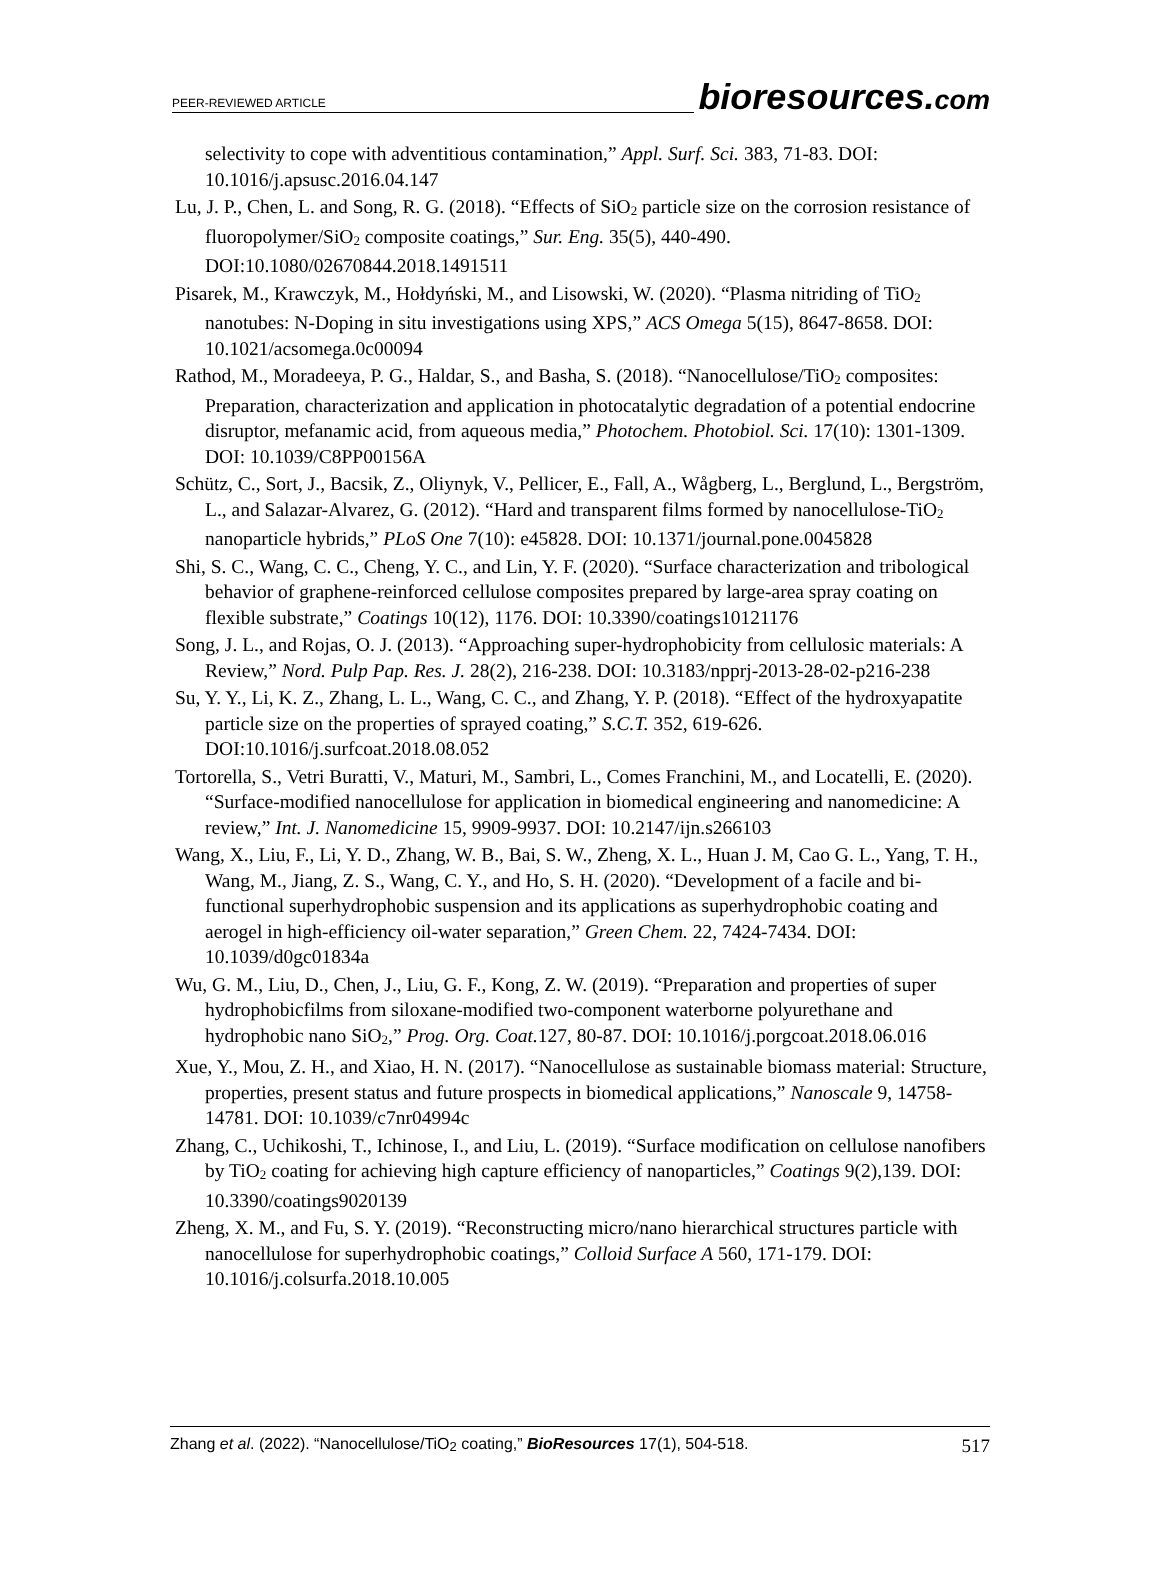PEER-REVIEWED ARTICLE
bioresources.com
selectivity to cope with adventitious contamination,” Appl. Surf. Sci. 383, 71-83. DOI: 10.1016/j.apsusc.2016.04.147
Lu, J. P., Chen, L. and Song, R. G. (2018). “Effects of SiO<sub>2</sub> particle size on the corrosion resistance of fluoropolymer/SiO<sub>2</sub> composite coatings,” Sur. Eng. 35(5), 440-490. DOI:10.1080/02670844.2018.1491511
Pisarek, M., Krawczyk, M., Hołdyński, M., and Lisowski, W. (2020). “Plasma nitriding of TiO<sub>2</sub> nanotubes: N-Doping in situ investigations using XPS,” ACS Omega 5(15), 8647-8658. DOI: 10.1021/acsomega.0c00094
Rathod, M., Moradeeya, P. G., Haldar, S., and Basha, S. (2018). “Nanocellulose/TiO<sub>2</sub> composites: Preparation, characterization and application in photocatalytic degradation of a potential endocrine disruptor, mefanamic acid, from aqueous media,” Photochem. Photobiol. Sci. 17(10): 1301-1309. DOI: 10.1039/C8PP00156A
Schütz, C., Sort, J., Bacsik, Z., Oliynyk, V., Pellicer, E., Fall, A., Wågberg, L., Berglund, L., Bergström, L., and Salazar-Alvarez, G. (2012). “Hard and transparent films formed by nanocellulose-TiO<sub>2</sub> nanoparticle hybrids,” PLoS One 7(10): e45828. DOI: 10.1371/journal.pone.0045828
Shi, S. C., Wang, C. C., Cheng, Y. C., and Lin, Y. F. (2020). “Surface characterization and tribological behavior of graphene-reinforced cellulose composites prepared by large-area spray coating on flexible substrate,” Coatings 10(12), 1176. DOI: 10.3390/coatings10121176
Song, J. L., and Rojas, O. J. (2013). “Approaching super-hydrophobicity from cellulosic materials: A Review,” Nord. Pulp Pap. Res. J. 28(2), 216-238. DOI: 10.3183/npprj-2013-28-02-p216-238
Su, Y. Y., Li, K. Z., Zhang, L. L., Wang, C. C., and Zhang, Y. P. (2018). “Effect of the hydroxyapatite particle size on the properties of sprayed coating,” S.C.T. 352, 619-626. DOI:10.1016/j.surfcoat.2018.08.052
Tortorella, S., Vetri Buratti, V., Maturi, M., Sambri, L., Comes Franchini, M., and Locatelli, E. (2020). “Surface-modified nanocellulose for application in biomedical engineering and nanomedicine: A review,” Int. J. Nanomedicine 15, 9909-9937. DOI: 10.2147/ijn.s266103
Wang, X., Liu, F., Li, Y. D., Zhang, W. B., Bai, S. W., Zheng, X. L., Huan J. M, Cao G. L., Yang, T. H., Wang, M., Jiang, Z. S., Wang, C. Y., and Ho, S. H. (2020). “Development of a facile and bi-functional superhydrophobic suspension and its applications as superhydrophobic coating and aerogel in high-efficiency oil-water separation,” Green Chem. 22, 7424-7434. DOI: 10.1039/d0gc01834a
Wu, G. M., Liu, D., Chen, J., Liu, G. F., Kong, Z. W. (2019). “Preparation and properties of super hydrophobicfilms from siloxane-modified two-component waterborne polyurethane and hydrophobic nano SiO<sub>2</sub>,” Prog. Org. Coat. 127, 80-87. DOI: 10.1016/j.porgcoat.2018.06.016
Xue, Y., Mou, Z. H., and Xiao, H. N. (2017). “Nanocellulose as sustainable biomass material: Structure, properties, present status and future prospects in biomedical applications,” Nanoscale 9, 14758-14781. DOI: 10.1039/c7nr04994c
Zhang, C., Uchikoshi, T., Ichinose, I., and Liu, L. (2019). “Surface modification on cellulose nanofibers by TiO<sub>2</sub> coating for achieving high capture efficiency of nanoparticles,” Coatings 9(2),139. DOI: 10.3390/coatings9020139
Zheng, X. M., and Fu, S. Y. (2019). “Reconstructing micro/nano hierarchical structures particle with nanocellulose for superhydrophobic coatings,” Colloid Surface A 560, 171-179. DOI: 10.1016/j.colsurfa.2018.10.005
Zhang et al. (2022). “Nanocellulose/TiO<sub>2</sub> coating,” BioResources 17(1), 504-518.
517